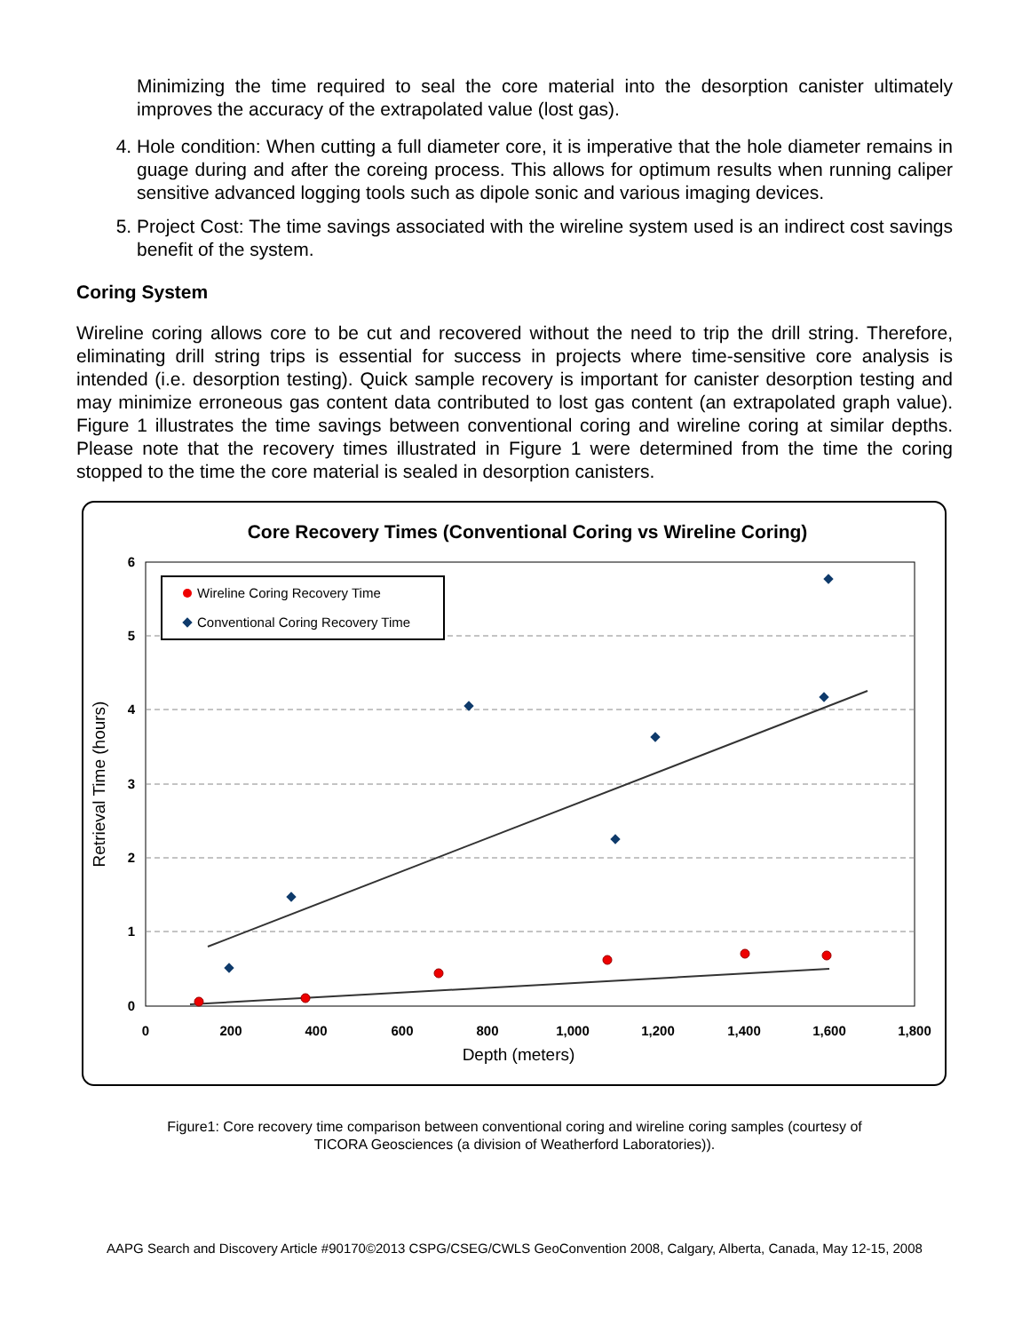Minimizing the time required to seal the core material into the desorption canister ultimately improves the accuracy of the extrapolated value (lost gas).
4. Hole condition: When cutting a full diameter core, it is imperative that the hole diameter remains in guage during and after the coreing process. This allows for optimum results when running caliper sensitive advanced logging tools such as dipole sonic and various imaging devices.
5. Project Cost: The time savings associated with the wireline system used is an indirect cost savings benefit of the system.
Coring System
Wireline coring allows core to be cut and recovered without the need to trip the drill string. Therefore, eliminating drill string trips is essential for success in projects where time-sensitive core analysis is intended (i.e. desorption testing). Quick sample recovery is important for canister desorption testing and may minimize erroneous gas content data contributed to lost gas content (an extrapolated graph value). Figure 1 illustrates the time savings between conventional coring and wireline coring at similar depths. Please note that the recovery times illustrated in Figure 1 were determined from the time the coring stopped to the time the core material is sealed in desorption canisters.
Core Recovery Times (Conventional Coring vs Wireline Coring)
6
5
4
3
2
1
0
0
200
400
600
800
1,000
1,200
1,400
1,600
1,800
Depth (meters)
Retrieval Time (hours)
Wireline Coring Recovery Time
Conventional Coring Recovery Time
Figure1: Core recovery time comparison between conventional coring and wireline coring samples (courtesy of
TICORA Geosciences (a division of Weatherford Laboratories)).
AAPG Search and Discovery Article #90170©2013 CSPG/CSEG/CWLS GeoConvention 2008, Calgary, Alberta, Canada, May 12-15, 2008